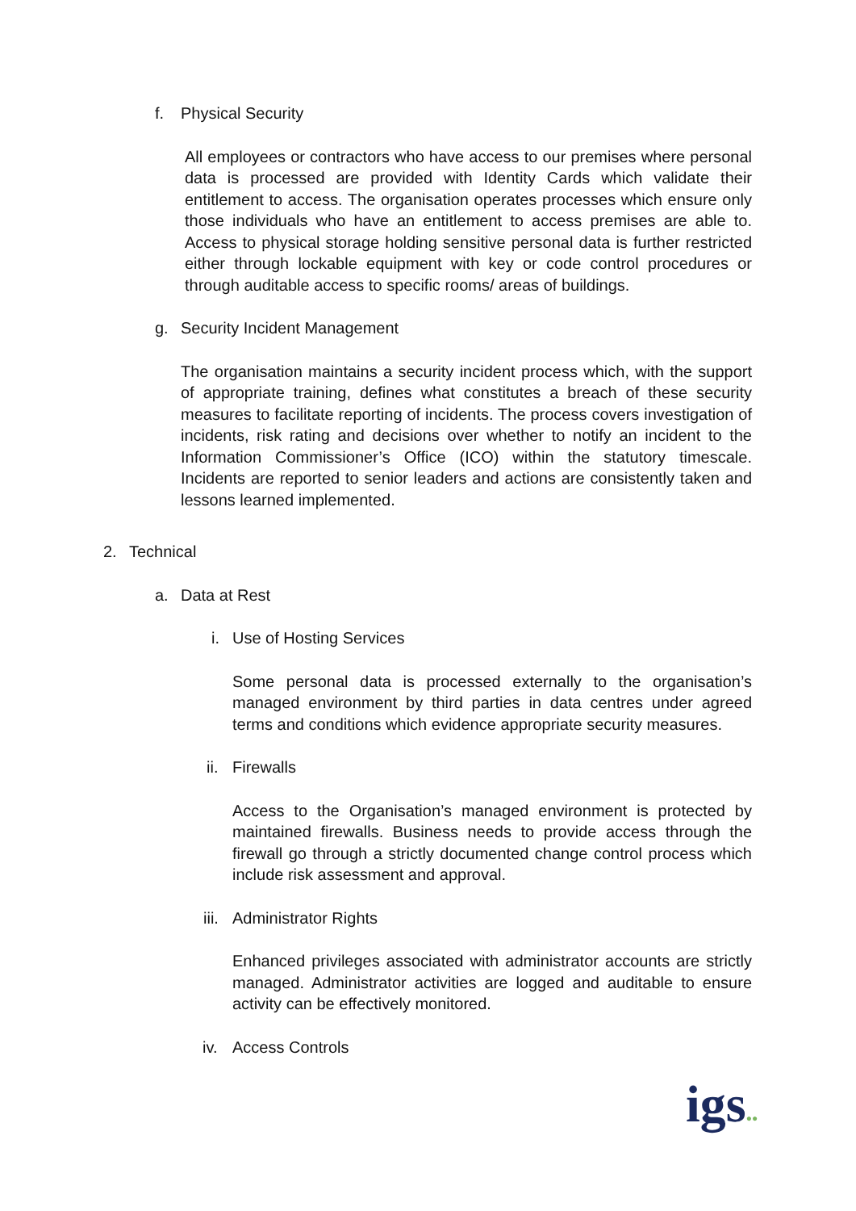f. Physical Security
All employees or contractors who have access to our premises where personal data is processed are provided with Identity Cards which validate their entitlement to access. The organisation operates processes which ensure only those individuals who have an entitlement to access premises are able to. Access to physical storage holding sensitive personal data is further restricted either through lockable equipment with key or code control procedures or through auditable access to specific rooms/ areas of buildings.
g. Security Incident Management
The organisation maintains a security incident process which, with the support of appropriate training, defines what constitutes a breach of these security measures to facilitate reporting of incidents. The process covers investigation of incidents, risk rating and decisions over whether to notify an incident to the Information Commissioner’s Office (ICO) within the statutory timescale. Incidents are reported to senior leaders and actions are consistently taken and lessons learned implemented.
2. Technical
a. Data at Rest
i. Use of Hosting Services
Some personal data is processed externally to the organisation’s managed environment by third parties in data centres under agreed terms and conditions which evidence appropriate security measures.
ii. Firewalls
Access to the Organisation’s managed environment is protected by maintained firewalls. Business needs to provide access through the firewall go through a strictly documented change control process which include risk assessment and approval.
iii. Administrator Rights
Enhanced privileges associated with administrator accounts are strictly managed. Administrator activities are logged and auditable to ensure activity can be effectively monitored.
iv. Access Controls
igs●●